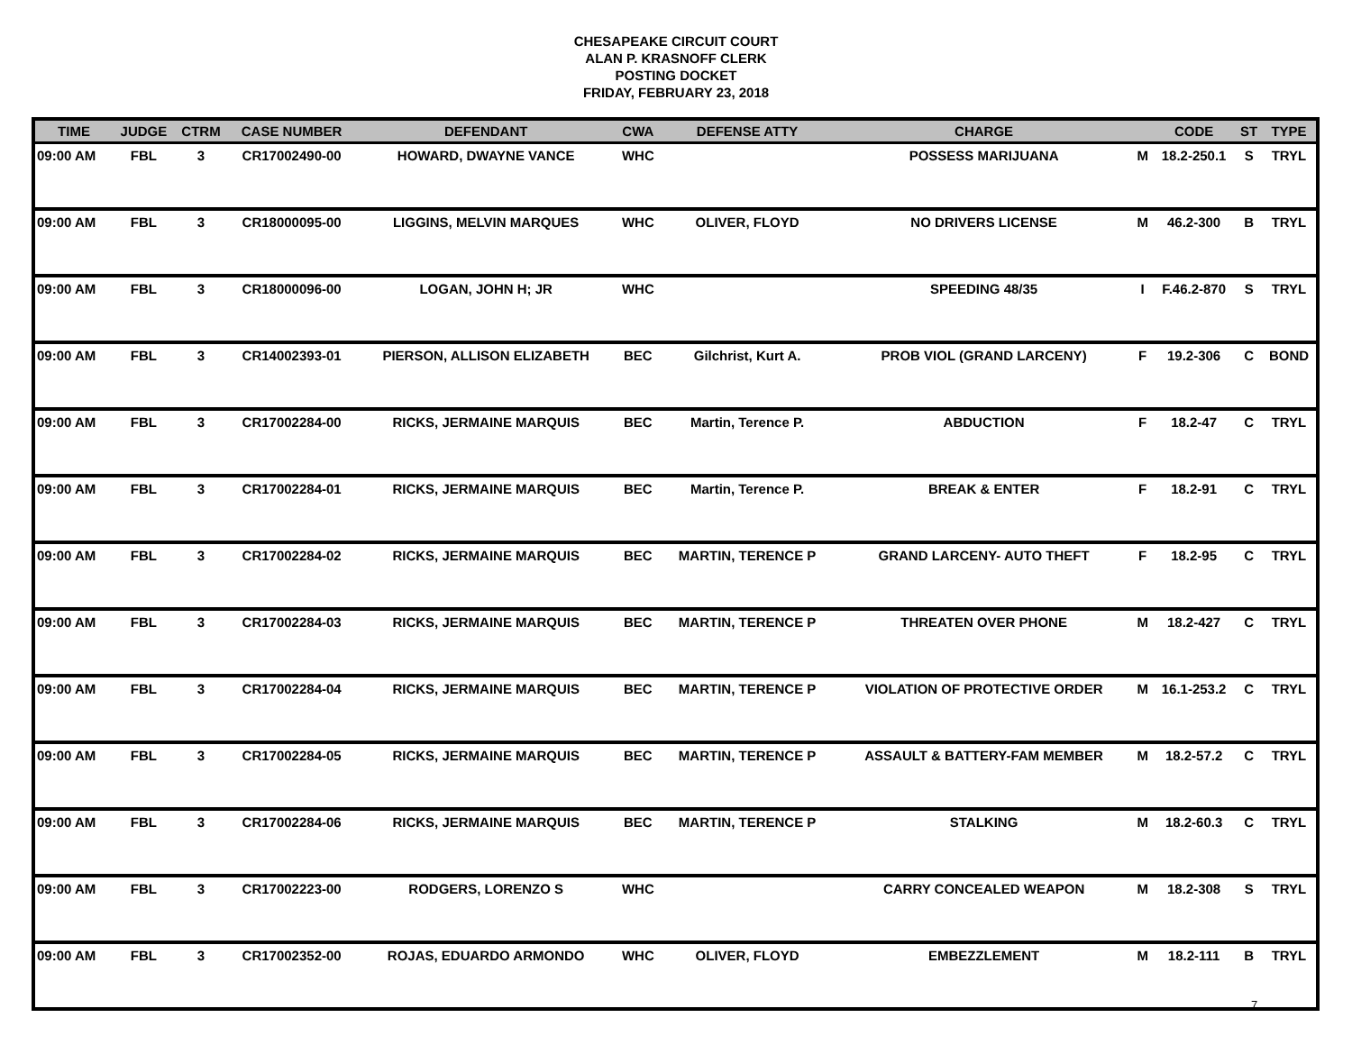CHESAPEAKE CIRCUIT COURT
ALAN P. KRASNOFF CLERK
POSTING DOCKET
FRIDAY, FEBRUARY 23, 2018
| TIME | JUDGE | CTRM | CASE NUMBER | DEFENDANT | CWA | DEFENSE ATTY | CHARGE | | CODE | ST | TYPE |
| --- | --- | --- | --- | --- | --- | --- | --- | --- | --- | --- | --- |
| 09:00 AM | FBL | 3 | CR17002490-00 | HOWARD, DWAYNE VANCE | WHC | | POSSESS MARIJUANA | M | 18.2-250.1 | S | TRYL |
| 09:00 AM | FBL | 3 | CR18000095-00 | LIGGINS, MELVIN MARQUES | WHC | OLIVER, FLOYD | NO DRIVERS LICENSE | M | 46.2-300 | B | TRYL |
| 09:00 AM | FBL | 3 | CR18000096-00 | LOGAN, JOHN H; JR | WHC | | SPEEDING 48/35 | I | F.46.2-870 | S | TRYL |
| 09:00 AM | FBL | 3 | CR14002393-01 | PIERSON, ALLISON ELIZABETH | BEC | Gilchrist, Kurt A. | PROB VIOL (GRAND LARCENY) | F | 19.2-306 | C | BOND |
| 09:00 AM | FBL | 3 | CR17002284-00 | RICKS, JERMAINE MARQUIS | BEC | Martin, Terence P. | ABDUCTION | F | 18.2-47 | C | TRYL |
| 09:00 AM | FBL | 3 | CR17002284-01 | RICKS, JERMAINE MARQUIS | BEC | Martin, Terence P. | BREAK & ENTER | F | 18.2-91 | C | TRYL |
| 09:00 AM | FBL | 3 | CR17002284-02 | RICKS, JERMAINE MARQUIS | BEC | MARTIN, TERENCE P | GRAND LARCENY- AUTO THEFT | F | 18.2-95 | C | TRYL |
| 09:00 AM | FBL | 3 | CR17002284-03 | RICKS, JERMAINE MARQUIS | BEC | MARTIN, TERENCE P | THREATEN OVER PHONE | M | 18.2-427 | C | TRYL |
| 09:00 AM | FBL | 3 | CR17002284-04 | RICKS, JERMAINE MARQUIS | BEC | MARTIN, TERENCE P | VIOLATION OF PROTECTIVE ORDER | M | 16.1-253.2 | C | TRYL |
| 09:00 AM | FBL | 3 | CR17002284-05 | RICKS, JERMAINE MARQUIS | BEC | MARTIN, TERENCE P | ASSAULT & BATTERY-FAM MEMBER | M | 18.2-57.2 | C | TRYL |
| 09:00 AM | FBL | 3 | CR17002284-06 | RICKS, JERMAINE MARQUIS | BEC | MARTIN, TERENCE P | STALKING | M | 18.2-60.3 | C | TRYL |
| 09:00 AM | FBL | 3 | CR17002223-00 | RODGERS, LORENZO S | WHC | | CARRY CONCEALED WEAPON | M | 18.2-308 | S | TRYL |
| 09:00 AM | FBL | 3 | CR17002352-00 | ROJAS, EDUARDO ARMONDO | WHC | OLIVER, FLOYD | EMBEZZLEMENT | M | 18.2-111 | B | TRYL |
7